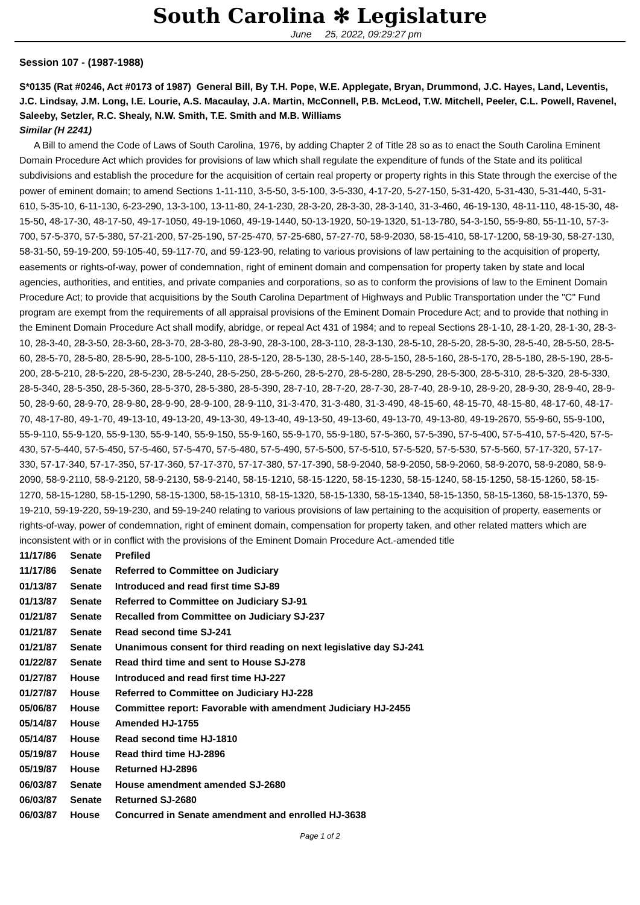South Carolina ✻ Legislature
June 25, 2022, 09:29:27 pm
Session 107 - (1987-1988)
S*0135 (Rat #0246, Act #0173 of 1987) General Bill, By T.H. Pope, W.E. Applegate, Bryan, Drummond, J.C. Hayes, Land, Leventis, J.C. Lindsay, J.M. Long, I.E. Lourie, A.S. Macaulay, J.A. Martin, McConnell, P.B. McLeod, T.W. Mitchell, Peeler, C.L. Powell, Ravenel, Saleeby, Setzler, R.C. Shealy, N.W. Smith, T.E. Smith and M.B. Williams
Similar (H 2241)
A Bill to amend the Code of Laws of South Carolina, 1976, by adding Chapter 2 of Title 28 so as to enact the South Carolina Eminent Domain Procedure Act which provides for provisions of law which shall regulate the expenditure of funds of the State and its political subdivisions and establish the procedure for the acquisition of certain real property or property rights in this State through the exercise of the power of eminent domain; to amend Sections 1-11-110, 3-5-50, 3-5-100, 3-5-330, 4-17-20, 5-27-150, 5-31-420, 5-31-430, 5-31-440, 5-31-610, 5-35-10, 6-11-130, 6-23-290, 13-3-100, 13-11-80, 24-1-230, 28-3-20, 28-3-30, 28-3-140, 31-3-460, 46-19-130, 48-11-110, 48-15-30, 48-15-50, 48-17-30, 48-17-50, 49-17-1050, 49-19-1060, 49-19-1440, 50-13-1920, 50-19-1320, 51-13-780, 54-3-150, 55-9-80, 55-11-10, 57-3-700, 57-5-370, 57-5-380, 57-21-200, 57-25-190, 57-25-470, 57-25-680, 57-27-70, 58-9-2030, 58-15-410, 58-17-1200, 58-19-30, 58-27-130, 58-31-50, 59-19-200, 59-105-40, 59-117-70, and 59-123-90, relating to various provisions of law pertaining to the acquisition of property, easements or rights-of-way, power of condemnation, right of eminent domain and compensation for property taken by state and local agencies, authorities, and entities, and private companies and corporations, so as to conform the provisions of law to the Eminent Domain Procedure Act; to provide that acquisitions by the South Carolina Department of Highways and Public Transportation under the "C" Fund program are exempt from the requirements of all appraisal provisions of the Eminent Domain Procedure Act; and to provide that nothing in the Eminent Domain Procedure Act shall modify, abridge, or repeal Act 431 of 1984; and to repeal Sections 28-1-10, 28-1-20, 28-1-30, 28-3-10, 28-3-40, 28-3-50, 28-3-60, 28-3-70, 28-3-80, 28-3-90, 28-3-100, 28-3-110, 28-3-130, 28-5-10, 28-5-20, 28-5-30, 28-5-40, 28-5-50, 28-5-60, 28-5-70, 28-5-80, 28-5-90, 28-5-100, 28-5-110, 28-5-120, 28-5-130, 28-5-140, 28-5-150, 28-5-160, 28-5-170, 28-5-180, 28-5-190, 28-5-200, 28-5-210, 28-5-220, 28-5-230, 28-5-240, 28-5-250, 28-5-260, 28-5-270, 28-5-280, 28-5-290, 28-5-300, 28-5-310, 28-5-320, 28-5-330, 28-5-340, 28-5-350, 28-5-360, 28-5-370, 28-5-380, 28-5-390, 28-7-10, 28-7-20, 28-7-30, 28-7-40, 28-9-10, 28-9-20, 28-9-30, 28-9-40, 28-9-50, 28-9-60, 28-9-70, 28-9-80, 28-9-90, 28-9-100, 28-9-110, 31-3-470, 31-3-480, 31-3-490, 48-15-60, 48-15-70, 48-15-80, 48-17-60, 48-17-70, 48-17-80, 49-1-70, 49-13-10, 49-13-20, 49-13-30, 49-13-40, 49-13-50, 49-13-60, 49-13-70, 49-13-80, 49-19-2670, 55-9-60, 55-9-100, 55-9-110, 55-9-120, 55-9-130, 55-9-140, 55-9-150, 55-9-160, 55-9-170, 55-9-180, 57-5-360, 57-5-390, 57-5-400, 57-5-410, 57-5-420, 57-5-430, 57-5-440, 57-5-450, 57-5-460, 57-5-470, 57-5-480, 57-5-490, 57-5-500, 57-5-510, 57-5-520, 57-5-530, 57-5-560, 57-17-320, 57-17-330, 57-17-340, 57-17-350, 57-17-360, 57-17-370, 57-17-380, 57-17-390, 58-9-2040, 58-9-2050, 58-9-2060, 58-9-2070, 58-9-2080, 58-9-2090, 58-9-2110, 58-9-2120, 58-9-2130, 58-9-2140, 58-15-1210, 58-15-1220, 58-15-1230, 58-15-1240, 58-15-1250, 58-15-1260, 58-15-1270, 58-15-1280, 58-15-1290, 58-15-1300, 58-15-1310, 58-15-1320, 58-15-1330, 58-15-1340, 58-15-1350, 58-15-1360, 58-15-1370, 59-19-210, 59-19-220, 59-19-230, and 59-19-240 relating to various provisions of law pertaining to the acquisition of property, easements or rights-of-way, power of condemnation, right of eminent domain, compensation for property taken, and other related matters which are inconsistent with or in conflict with the provisions of the Eminent Domain Procedure Act.-amended title
| 11/17/86 | Senate | Prefiled |
| 11/17/86 | Senate | Referred to Committee on Judiciary |
| 01/13/87 | Senate | Introduced and read first time SJ-89 |
| 01/13/87 | Senate | Referred to Committee on Judiciary SJ-91 |
| 01/21/87 | Senate | Recalled from Committee on Judiciary SJ-237 |
| 01/21/87 | Senate | Read second time SJ-241 |
| 01/21/87 | Senate | Unanimous consent for third reading on next legislative day SJ-241 |
| 01/22/87 | Senate | Read third time and sent to House SJ-278 |
| 01/27/87 | House | Introduced and read first time HJ-227 |
| 01/27/87 | House | Referred to Committee on Judiciary HJ-228 |
| 05/06/87 | House | Committee report: Favorable with amendment Judiciary HJ-2455 |
| 05/14/87 | House | Amended HJ-1755 |
| 05/14/87 | House | Read second time HJ-1810 |
| 05/19/87 | House | Read third time HJ-2896 |
| 05/19/87 | House | Returned HJ-2896 |
| 06/03/87 | Senate | House amendment amended SJ-2680 |
| 06/03/87 | Senate | Returned SJ-2680 |
| 06/03/87 | House | Concurred in Senate amendment and enrolled HJ-3638 |
Page 1 of 2